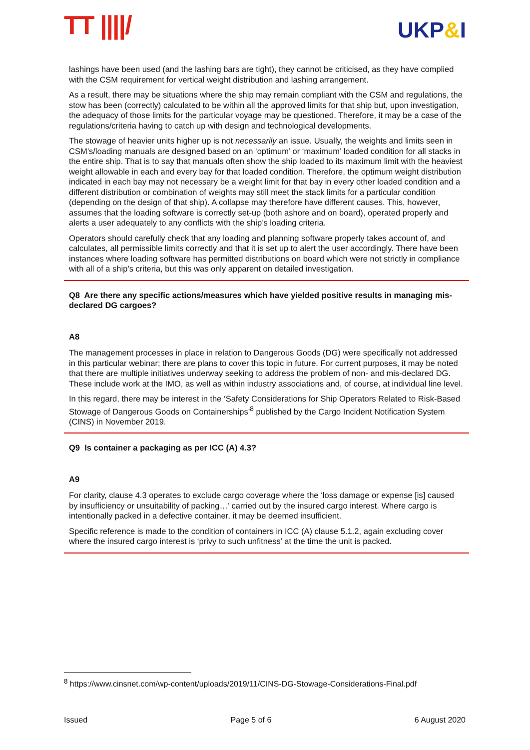TT ||||/ UKP&I
lashings have been used (and the lashing bars are tight), they cannot be criticised, as they have complied with the CSM requirement for vertical weight distribution and lashing arrangement.
As a result, there may be situations where the ship may remain compliant with the CSM and regulations, the stow has been (correctly) calculated to be within all the approved limits for that ship but, upon investigation, the adequacy of those limits for the particular voyage may be questioned. Therefore, it may be a case of the regulations/criteria having to catch up with design and technological developments.
The stowage of heavier units higher up is not necessarily an issue. Usually, the weights and limits seen in CSM’s/loading manuals are designed based on an ‘optimum’ or ‘maximum’ loaded condition for all stacks in the entire ship. That is to say that manuals often show the ship loaded to its maximum limit with the heaviest weight allowable in each and every bay for that loaded condition. Therefore, the optimum weight distribution indicated in each bay may not necessary be a weight limit for that bay in every other loaded condition and a different distribution or combination of weights may still meet the stack limits for a particular condition (depending on the design of that ship). A collapse may therefore have different causes. This, however, assumes that the loading software is correctly set-up (both ashore and on board), operated properly and alerts a user adequately to any conflicts with the ship’s loading criteria.
Operators should carefully check that any loading and planning software properly takes account of, and calculates, all permissible limits correctly and that it is set up to alert the user accordingly. There have been instances where loading software has permitted distributions on board which were not strictly in compliance with all of a ship’s criteria, but this was only apparent on detailed investigation.
Q8 Are there any specific actions/measures which have yielded positive results in managing mis-declared DG cargoes?
A8
The management processes in place in relation to Dangerous Goods (DG) were specifically not addressed in this particular webinar; there are plans to cover this topic in future. For current purposes, it may be noted that there are multiple initiatives underway seeking to address the problem of non- and mis-declared DG. These include work at the IMO, as well as within industry associations and, of course, at individual line level.
In this regard, there may be interest in the ‘Safety Considerations for Ship Operators Related to Risk-Based Stowage of Dangerous Goods on Containerships’<sup>8</sup> published by the Cargo Incident Notification System (CINS) in November 2019.
Q9 Is container a packaging as per ICC (A) 4.3?
A9
For clarity, clause 4.3 operates to exclude cargo coverage where the ‘loss damage or expense [is] caused by insufficiency or unsuitability of packing…’ carried out by the insured cargo interest. Where cargo is intentionally packed in a defective container, it may be deemed insufficient.
Specific reference is made to the condition of containers in ICC (A) clause 5.1.2, again excluding cover where the insured cargo interest is ‘privy to such unfitness’ at the time the unit is packed.
<sup>8</sup> https://www.cinsnet.com/wp-content/uploads/2019/11/CINS-DG-Stowage-Considerations-Final.pdf
Issued Page 5 of 6 6 August 2020